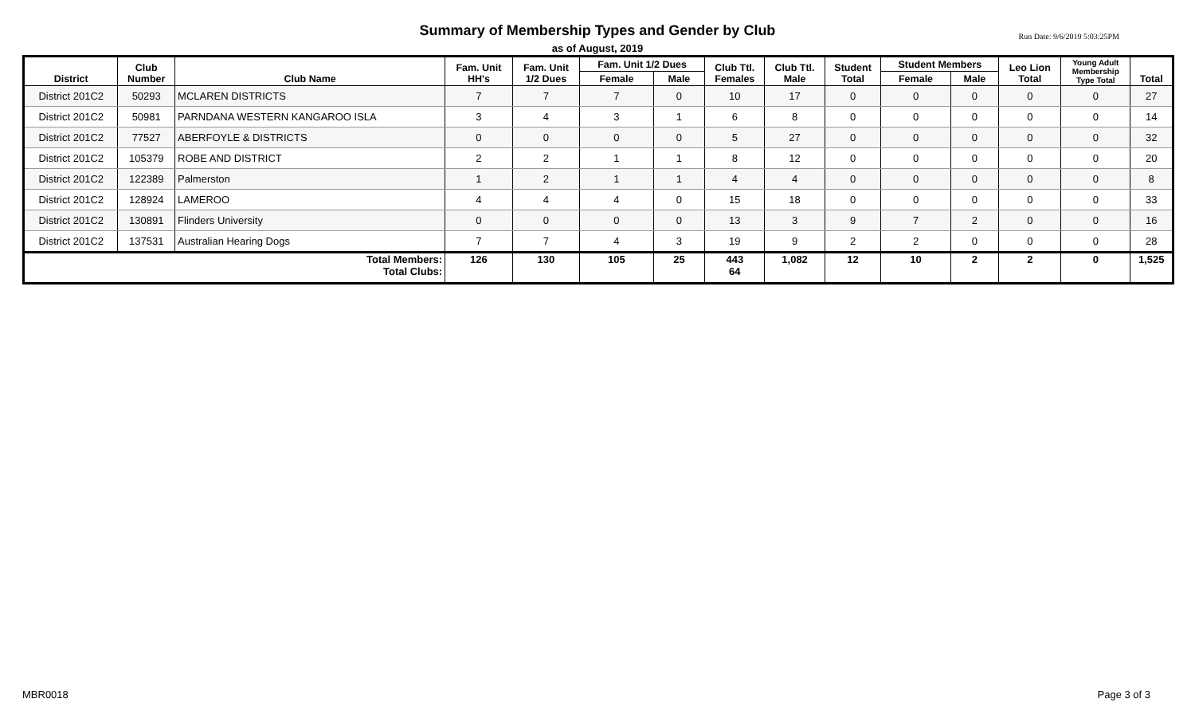Summary of Membership Types and Gender by Club
as of August, 2019
Run Date: 9/6/2019 5:03:25PM
| District | Club Number | Club Name | Fam. Unit HH's | Fam. Unit 1/2 Dues | Fam. Unit 1/2 Dues | | Club Ttl. Females | Club Ttl. Male | Student Total | Student Members | | Leo Lion Total | Young Adult Membership Type Total | Total |
| --- | --- | --- | --- | --- | --- | --- | --- | --- | --- | --- | --- | --- | --- | --- |
| | | | | | Female | Male | | | | Female | Male | | | |
| District 201C2 | 50293 | MCLAREN DISTRICTS | 7 | 7 | 7 | 0 | 10 | 17 | 0 | 0 | 0 | 0 | 0 | 27 |
| District 201C2 | 50981 | PARNDANA WESTERN KANGAROO ISLA | 3 | 4 | 3 | 1 | 6 | 8 | 0 | 0 | 0 | 0 | 0 | 14 |
| District 201C2 | 77527 | ABERFOYLE & DISTRICTS | 0 | 0 | 0 | 0 | 5 | 27 | 0 | 0 | 0 | 0 | 0 | 32 |
| District 201C2 | 105379 | ROBE AND DISTRICT | 2 | 2 | 1 | 1 | 8 | 12 | 0 | 0 | 0 | 0 | 0 | 20 |
| District 201C2 | 122389 | Palmerston | 1 | 2 | 1 | 1 | 4 | 4 | 0 | 0 | 0 | 0 | 0 | 8 |
| District 201C2 | 128924 | LAMEROO | 4 | 4 | 4 | 0 | 15 | 18 | 0 | 0 | 0 | 0 | 0 | 33 |
| District 201C2 | 130891 | Flinders University | 0 | 0 | 0 | 0 | 13 | 3 | 9 | 7 | 2 | 0 | 0 | 16 |
| District 201C2 | 137531 | Australian Hearing Dogs | 7 | 7 | 4 | 3 | 19 | 9 | 2 | 2 | 0 | 0 | 0 | 28 |
| Total Members: Total Clubs: | | | 126 | 130 | 105 | 25 | 443 64 | 1,082 | 12 | 10 | 2 | 2 | 0 | 1,525 |
MBR0018 Page 3 of 3